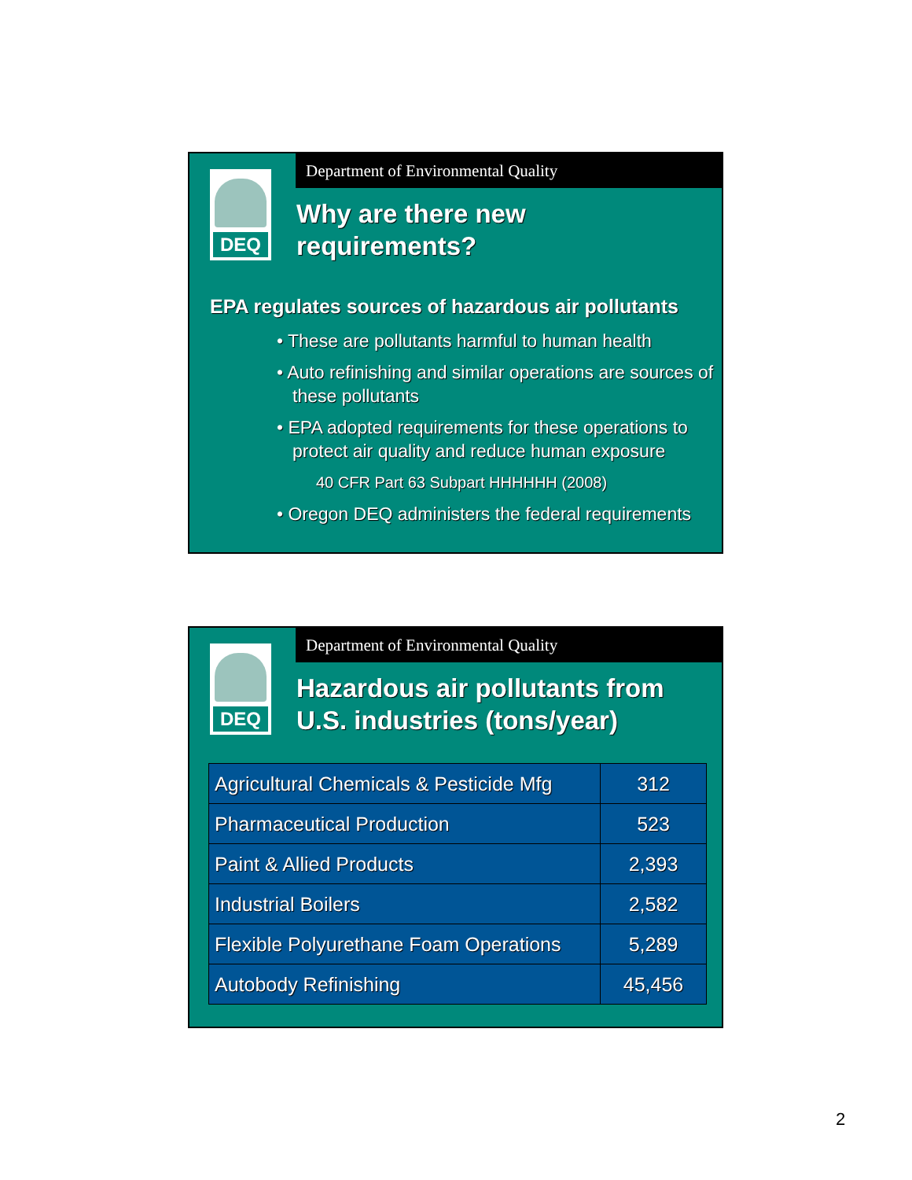Department of Environmental Quality
DEQ
Why are there new
requirements?
EPA regulates sources of hazardous air pollutants
• These are pollutants harmful to human health
• Auto refinishing and similar operations are sources of these pollutants
• EPA adopted requirements for these operations to protect air quality and reduce human exposure
40 CFR Part 63 Subpart HHHHHH (2008)
• Oregon DEQ administers the federal requirements
Department of Environmental Quality
DEQ
Hazardous air pollutants from
U.S. industries (tons/year)
| Agricultural Chemicals & Pesticide Mfg | 312 |
| Pharmaceutical Production | 523 |
| Paint & Allied Products | 2,393 |
| Industrial Boilers | 2,582 |
| Flexible Polyurethane Foam Operations | 5,289 |
| Autobody Refinishing | 45,456 |
2